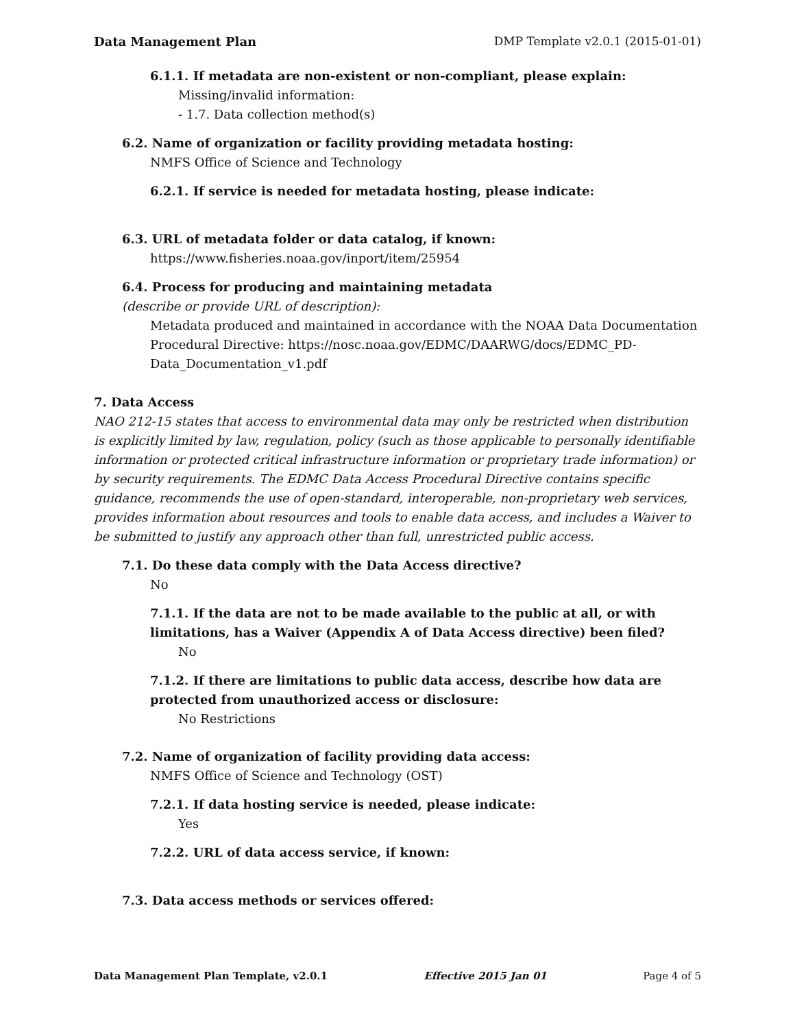Data Management Plan DMP Template v2.0.1 (2015-01-01)
6.1.1. If metadata are non-existent or non-compliant, please explain:
Missing/invalid information:
- 1.7. Data collection method(s)
6.2. Name of organization or facility providing metadata hosting:
NMFS Office of Science and Technology
6.2.1. If service is needed for metadata hosting, please indicate:
6.3. URL of metadata folder or data catalog, if known:
https://www.fisheries.noaa.gov/inport/item/25954
6.4. Process for producing and maintaining metadata
(describe or provide URL of description):
Metadata produced and maintained in accordance with the NOAA Data Documentation Procedural Directive: https://nosc.noaa.gov/EDMC/DAARWG/docs/EDMC_PD-Data_Documentation_v1.pdf
7. Data Access
NAO 212-15 states that access to environmental data may only be restricted when distribution is explicitly limited by law, regulation, policy (such as those applicable to personally identifiable information or protected critical infrastructure information or proprietary trade information) or by security requirements. The EDMC Data Access Procedural Directive contains specific guidance, recommends the use of open-standard, interoperable, non-proprietary web services, provides information about resources and tools to enable data access, and includes a Waiver to be submitted to justify any approach other than full, unrestricted public access.
7.1. Do these data comply with the Data Access directive?
No
7.1.1. If the data are not to be made available to the public at all, or with limitations, has a Waiver (Appendix A of Data Access directive) been filed?
No
7.1.2. If there are limitations to public data access, describe how data are protected from unauthorized access or disclosure:
No Restrictions
7.2. Name of organization of facility providing data access:
NMFS Office of Science and Technology (OST)
7.2.1. If data hosting service is needed, please indicate:
Yes
7.2.2. URL of data access service, if known:
7.3. Data access methods or services offered:
Data Management Plan Template, v2.0.1 Effective 2015 Jan 01 Page 4 of 5